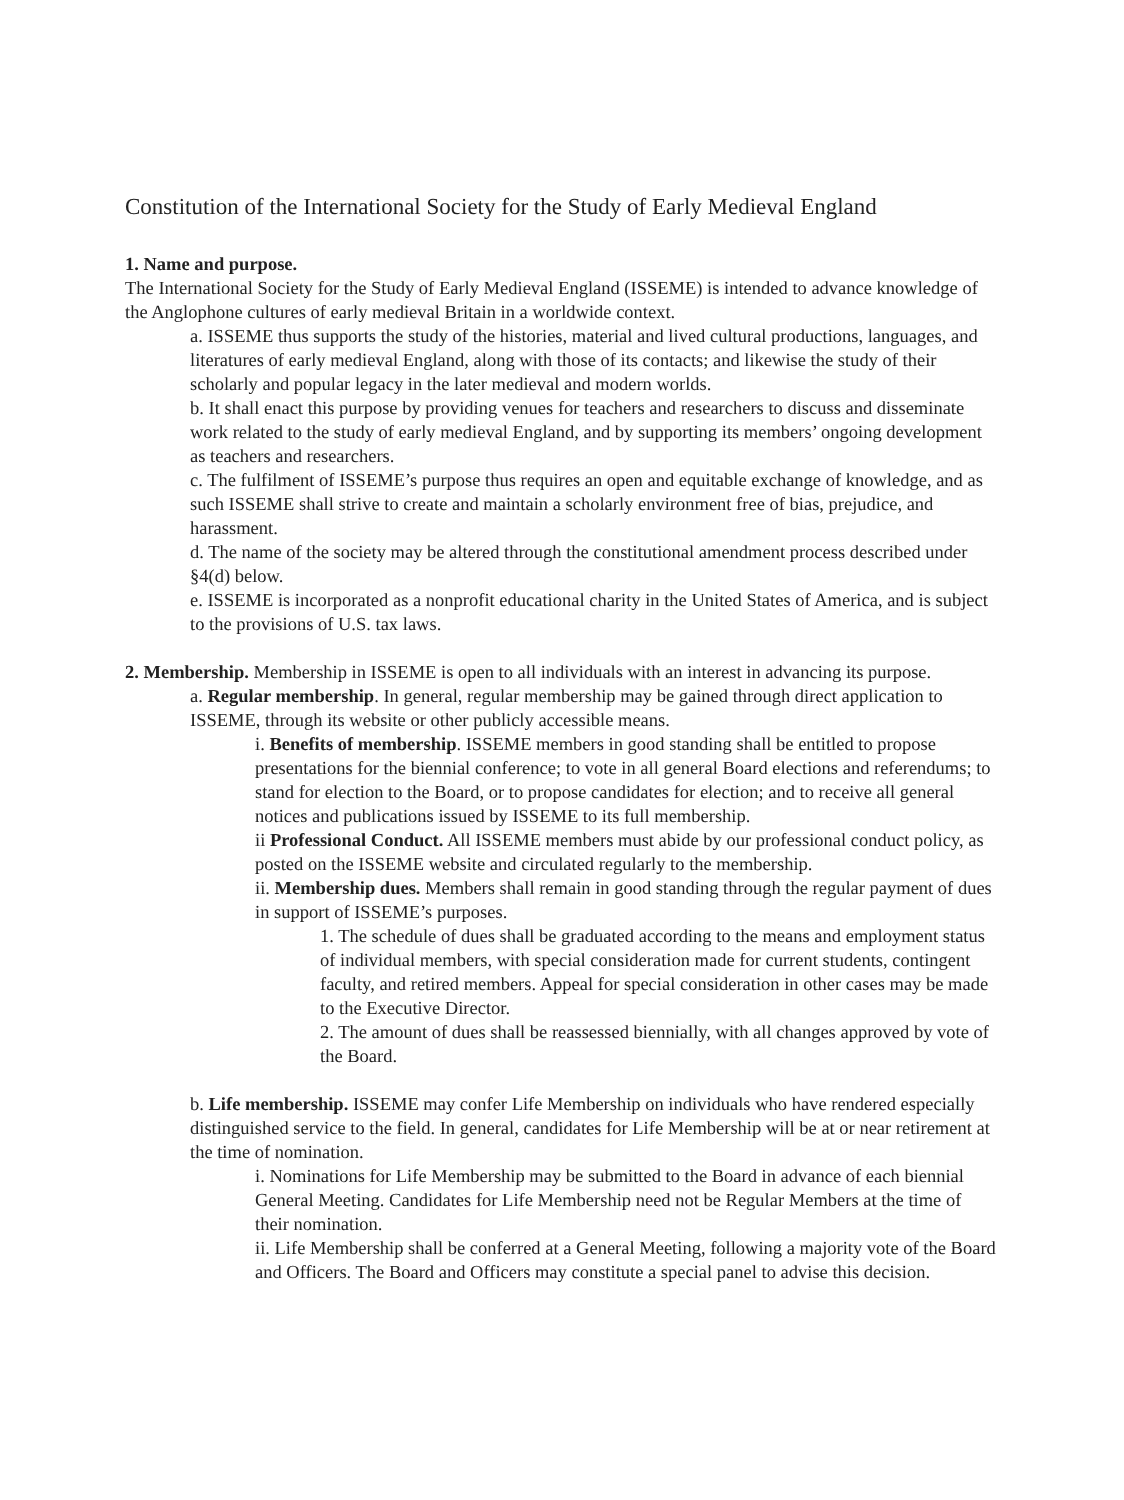Constitution of the International Society for the Study of Early Medieval England
1. Name and purpose.
The International Society for the Study of Early Medieval England (ISSEME) is intended to advance knowledge of the Anglophone cultures of early medieval Britain in a worldwide context.
a. ISSEME thus supports the study of the histories, material and lived cultural productions, languages, and literatures of early medieval England, along with those of its contacts; and likewise the study of their scholarly and popular legacy in the later medieval and modern worlds.
b. It shall enact this purpose by providing venues for teachers and researchers to discuss and disseminate work related to the study of early medieval England, and by supporting its members’ ongoing development as teachers and researchers.
c. The fulfilment of ISSEME’s purpose thus requires an open and equitable exchange of knowledge, and as such ISSEME shall strive to create and maintain a scholarly environment free of bias, prejudice, and harassment.
d. The name of the society may be altered through the constitutional amendment process described under §4(d) below.
e. ISSEME is incorporated as a nonprofit educational charity in the United States of America, and is subject to the provisions of U.S. tax laws.
2. Membership. Membership in ISSEME is open to all individuals with an interest in advancing its purpose.
a. Regular membership. In general, regular membership may be gained through direct application to ISSEME, through its website or other publicly accessible means.
i. Benefits of membership. ISSEME members in good standing shall be entitled to propose presentations for the biennial conference; to vote in all general Board elections and referendums; to stand for election to the Board, or to propose candidates for election; and to receive all general notices and publications issued by ISSEME to its full membership.
ii Professional Conduct. All ISSEME members must abide by our professional conduct policy, as posted on the ISSEME website and circulated regularly to the membership.
ii. Membership dues. Members shall remain in good standing through the regular payment of dues in support of ISSEME’s purposes.
1. The schedule of dues shall be graduated according to the means and employment status of individual members, with special consideration made for current students, contingent faculty, and retired members. Appeal for special consideration in other cases may be made to the Executive Director.
2. The amount of dues shall be reassessed biennially, with all changes approved by vote of the Board.
b. Life membership. ISSEME may confer Life Membership on individuals who have rendered especially distinguished service to the field. In general, candidates for Life Membership will be at or near retirement at the time of nomination.
i. Nominations for Life Membership may be submitted to the Board in advance of each biennial General Meeting. Candidates for Life Membership need not be Regular Members at the time of their nomination.
ii. Life Membership shall be conferred at a General Meeting, following a majority vote of the Board and Officers. The Board and Officers may constitute a special panel to advise this decision.